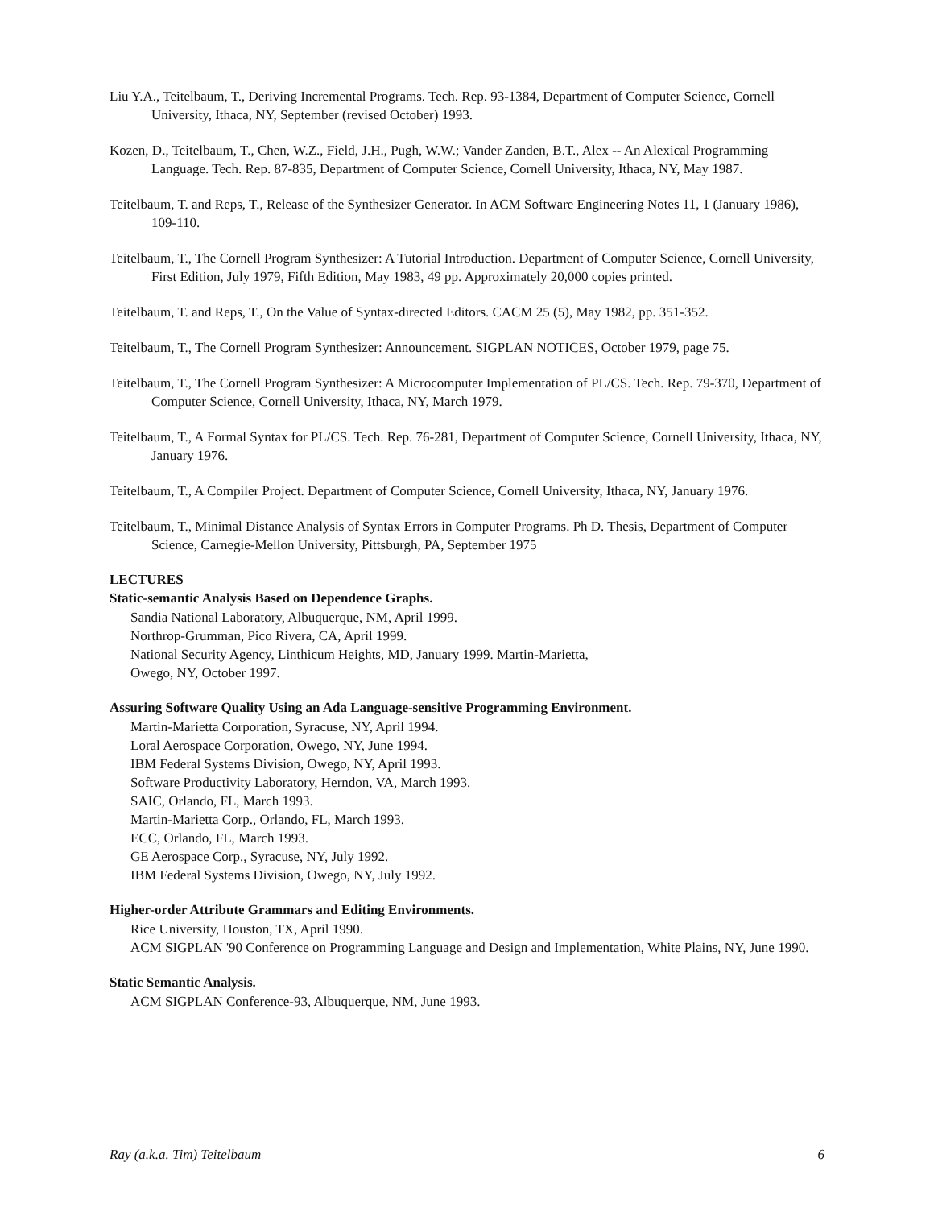Liu Y.A., Teitelbaum, T., Deriving Incremental Programs. Tech. Rep. 93-1384, Department of Computer Science, Cornell University, Ithaca, NY, September (revised October) 1993.
Kozen, D., Teitelbaum, T., Chen, W.Z., Field, J.H., Pugh, W.W.; Vander Zanden, B.T., Alex -- An Alexical Programming Language. Tech. Rep. 87-835, Department of Computer Science, Cornell University, Ithaca, NY, May 1987.
Teitelbaum, T. and Reps, T., Release of the Synthesizer Generator. In ACM Software Engineering Notes 11, 1 (January 1986), 109-110.
Teitelbaum, T., The Cornell Program Synthesizer: A Tutorial Introduction. Department of Computer Science, Cornell University, First Edition, July 1979, Fifth Edition, May 1983, 49 pp. Approximately 20,000 copies printed.
Teitelbaum, T. and Reps, T., On the Value of Syntax-directed Editors. CACM 25 (5), May 1982, pp. 351-352.
Teitelbaum, T., The Cornell Program Synthesizer: Announcement. SIGPLAN NOTICES, October 1979, page 75.
Teitelbaum, T., The Cornell Program Synthesizer: A Microcomputer Implementation of PL/CS. Tech. Rep. 79-370, Department of Computer Science, Cornell University, Ithaca, NY, March 1979.
Teitelbaum, T., A Formal Syntax for PL/CS. Tech. Rep. 76-281, Department of Computer Science, Cornell University, Ithaca, NY, January 1976.
Teitelbaum, T., A Compiler Project. Department of Computer Science, Cornell University, Ithaca, NY, January 1976.
Teitelbaum, T., Minimal Distance Analysis of Syntax Errors in Computer Programs. Ph D. Thesis, Department of Computer Science, Carnegie-Mellon University, Pittsburgh, PA, September 1975
LECTURES
Static-semantic Analysis Based on Dependence Graphs.
Sandia National Laboratory, Albuquerque, NM, April 1999.
Northrop-Grumman, Pico Rivera, CA, April 1999.
National Security Agency, Linthicum Heights, MD, January 1999. Martin-Marietta,
Owego, NY, October 1997.
Assuring Software Quality Using an Ada Language-sensitive Programming Environment.
Martin-Marietta Corporation, Syracuse, NY, April 1994.
Loral Aerospace Corporation, Owego, NY, June 1994.
IBM Federal Systems Division, Owego, NY, April 1993.
Software Productivity Laboratory, Herndon, VA, March 1993.
SAIC, Orlando, FL, March 1993.
Martin-Marietta Corp., Orlando, FL, March 1993.
ECC, Orlando, FL, March 1993.
GE Aerospace Corp., Syracuse, NY, July 1992.
IBM Federal Systems Division, Owego, NY, July 1992.
Higher-order Attribute Grammars and Editing Environments.
Rice University, Houston, TX, April 1990.
ACM SIGPLAN '90 Conference on Programming Language and Design and Implementation, White Plains, NY, June 1990.
Static Semantic Analysis.
ACM SIGPLAN Conference-93, Albuquerque, NM, June 1993.
Ray (a.k.a. Tim) Teitelbaum 6